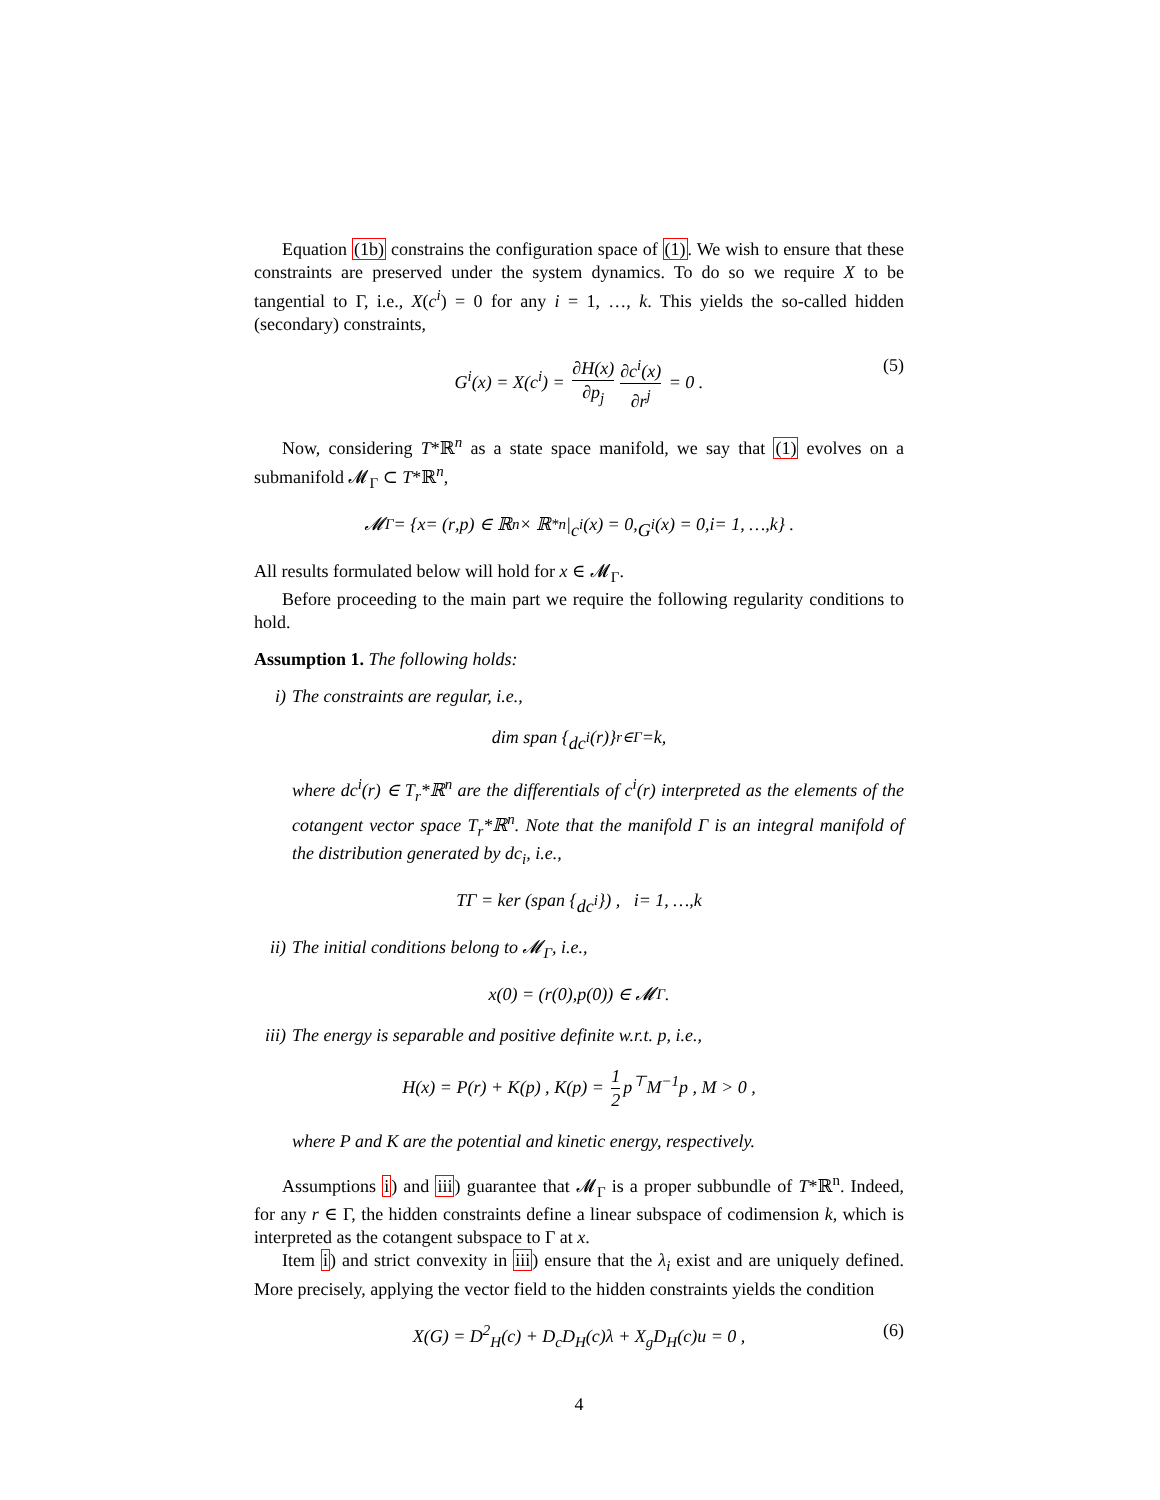Equation (1b) constrains the configuration space of (1). We wish to ensure that these constraints are preserved under the system dynamics. To do so we require X to be tangential to Γ, i.e., X(c<sup>i</sup>) = 0 for any i = 1, …, k. This yields the so-called hidden (secondary) constraints,
G<sup>i</sup>(x) = X(c<sup>i</sup>) = ∂H(x) ∂p<sub>j</sub> ∂c<sup>i</sup>(x) ∂r<sup>j</sup> = 0 . (5)
Now, considering T*ℝ<sup>n</sup> as a state space manifold, we say that (1) evolves on a submanifold 𝓜<sub>Γ</sub> ⊂ T*ℝ<sup>n</sup>,
𝓜<sub>Γ</sub> = { x = (r, p) ∈ ℝ<sup>n</sup> × ℝ<sup>*n</sup>| c<sup>i</sup> (x) = 0, G<sup>i</sup> (x) = 0, i = 1, …, k } .
All results formulated below will hold for x ∈ 𝓜<sub>Γ</sub>.
Before proceeding to the main part we require the following regularity conditions to hold.
Assumption 1. The following holds:
i) The constraints are regular, i.e.,
dim span { dc<sup>i</sup> (r)}<sub>r∈Γ</sub> = k ,
where dc<sup>i</sup>(r) ∈ T<sub>r</sub>*ℝ<sup>n</sup> are the differentials of c<sup>i</sup>(r) interpreted as the elements of the cotangent vector space T<sub>r</sub>*ℝ<sup>n</sup>. Note that the manifold Γ is an integral manifold of the distribution generated by dc<sub>i</sub>, i.e.,
T Γ = ker (span { dc<sup>i</sup> }) , i = 1, …, k
ii) The initial conditions belong to 𝓜<sub>Γ</sub>, i.e.,
x (0) = (r (0), p (0)) ∈ 𝓜<sub>Γ</sub> .
iii) The energy is separable and positive definite w.r.t. p, i.e.,
H(x) = P(r) + K(p) , K(p) = 1 2 p<sup>⊤</sup>M<sup>−1</sup>p , M > 0 ,
where P and K are the potential and kinetic energy, respectively.
Assumptions i) and iii) guarantee that 𝓜<sub>Γ</sub> is a proper subbundle of T*ℝ<sup>n</sup>. Indeed, for any r ∈ Γ, the hidden constraints define a linear subspace of codimension k, which is interpreted as the cotangent subspace to Γ at x.
Item i) and strict convexity in iii) ensure that the λ<sub>i</sub> exist and are uniquely defined. More precisely, applying the vector field to the hidden constraints yields the condition
X(G) = D<sup>2</sup><sub>H</sub>(c) + D<sub>c</sub>D<sub>H</sub>(c)λ + X<sub>g</sub>D<sub>H</sub>(c)u = 0 , (6)
4